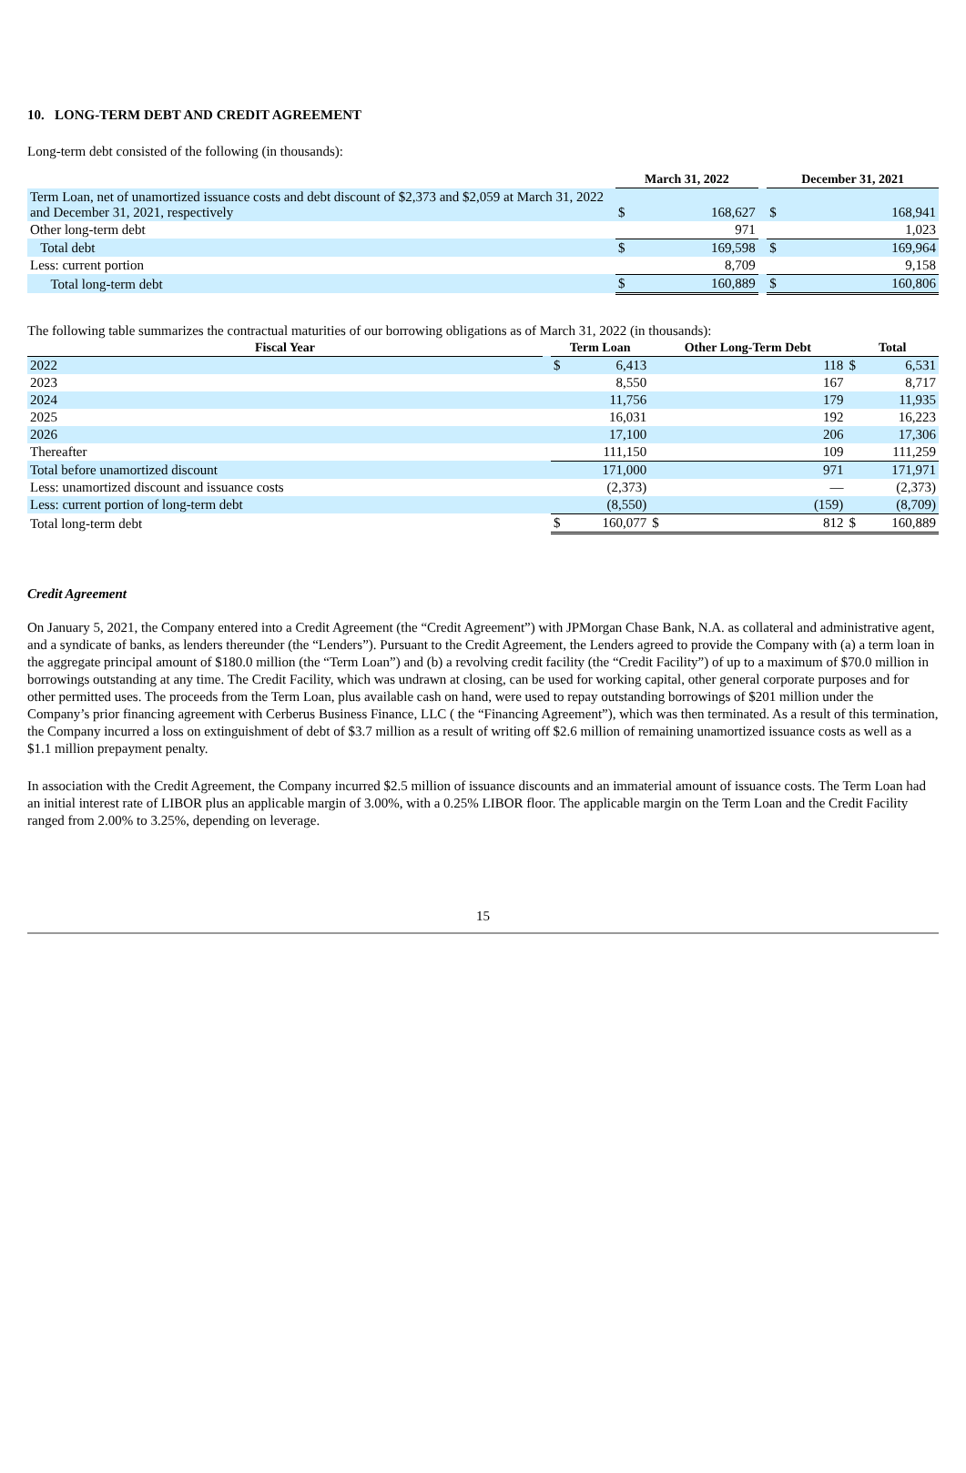10. LONG-TERM DEBT AND CREDIT AGREEMENT
Long-term debt consisted of the following (in thousands):
| | March 31, 2022 | | | December 31, 2021 | |
| --- | --- | --- | --- | --- | --- |
| Term Loan, net of unamortized issuance costs and debt discount of $2,373 and $2,059 at March 31, 2022 and December 31, 2021, respectively | $ | 168,627 | | $ | 168,941 |
| Other long-term debt | | 971 | | | 1,023 |
| Total debt | $ | 169,598 | | $ | 169,964 |
| Less: current portion | | 8,709 | | | 9,158 |
| Total long-term debt | $ | 160,889 | | $ | 160,806 |
The following table summarizes the contractual maturities of our borrowing obligations as of March 31, 2022 (in thousands):
| Fiscal Year | | Term Loan | | Other Long-Term Debt | | Total | |
| --- | --- | --- | --- | --- | --- | --- | --- |
| 2022 | | $ | 6,413 | | 118 | $ | 6,531 |
| 2023 | | | 8,550 | | 167 | | 8,717 |
| 2024 | | | 11,756 | | 179 | | 11,935 |
| 2025 | | | 16,031 | | 192 | | 16,223 |
| 2026 | | | 17,100 | | 206 | | 17,306 |
| Thereafter | | | 111,150 | | 109 | | 111,259 |
| Total before unamortized discount | | | 171,000 | | 971 | | 171,971 |
| Less: unamortized discount and issuance costs | | | (2,373) | | — | | (2,373) |
| Less: current portion of long-term debt | | | (8,550) | | (159) | | (8,709) |
| Total long-term debt | | $ | 160,077 | $ | 812 | $ | 160,889 |
Credit Agreement
On January 5, 2021, the Company entered into a Credit Agreement (the “Credit Agreement”) with JPMorgan Chase Bank, N.A. as collateral and administrative agent, and a syndicate of banks, as lenders thereunder (the “Lenders”). Pursuant to the Credit Agreement, the Lenders agreed to provide the Company with (a) a term loan in the aggregate principal amount of $180.0 million (the “Term Loan”) and (b) a revolving credit facility (the “Credit Facility”) of up to a maximum of $70.0 million in borrowings outstanding at any time. The Credit Facility, which was undrawn at closing, can be used for working capital, other general corporate purposes and for other permitted uses. The proceeds from the Term Loan, plus available cash on hand, were used to repay outstanding borrowings of $201 million under the Company’s prior financing agreement with Cerberus Business Finance, LLC ( the “Financing Agreement”), which was then terminated. As a result of this termination, the Company incurred a loss on extinguishment of debt of $3.7 million as a result of writing off $2.6 million of remaining unamortized issuance costs as well as a $1.1 million prepayment penalty.
In association with the Credit Agreement, the Company incurred $2.5 million of issuance discounts and an immaterial amount of issuance costs. The Term Loan had an initial interest rate of LIBOR plus an applicable margin of 3.00%, with a 0.25% LIBOR floor. The applicable margin on the Term Loan and the Credit Facility ranged from 2.00% to 3.25%, depending on leverage.
15